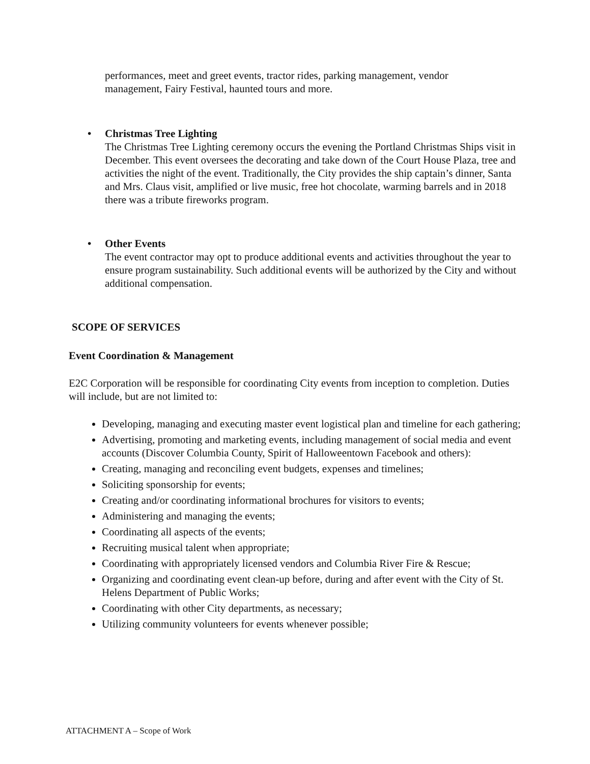performances, meet and greet events, tractor rides, parking management, vendor management, Fairy Festival, haunted tours and more.
• Christmas Tree Lighting
The Christmas Tree Lighting ceremony occurs the evening the Portland Christmas Ships visit in December. This event oversees the decorating and take down of the Court House Plaza, tree and activities the night of the event. Traditionally, the City provides the ship captain’s dinner, Santa and Mrs. Claus visit, amplified or live music, free hot chocolate, warming barrels and in 2018 there was a tribute fireworks program.
• Other Events
The event contractor may opt to produce additional events and activities throughout the year to ensure program sustainability. Such additional events will be authorized by the City and without additional compensation.
SCOPE OF SERVICES
Event Coordination & Management
E2C Corporation will be responsible for coordinating City events from inception to completion. Duties will include, but are not limited to:
Developing, managing and executing master event logistical plan and timeline for each gathering;
Advertising, promoting and marketing events, including management of social media and event accounts (Discover Columbia County, Spirit of Halloweentown Facebook and others):
Creating, managing and reconciling event budgets, expenses and timelines;
Soliciting sponsorship for events;
Creating and/or coordinating informational brochures for visitors to events;
Administering and managing the events;
Coordinating all aspects of the events;
Recruiting musical talent when appropriate;
Coordinating with appropriately licensed vendors and Columbia River Fire & Rescue;
Organizing and coordinating event clean-up before, during and after event with the City of St. Helens Department of Public Works;
Coordinating with other City departments, as necessary;
Utilizing community volunteers for events whenever possible;
ATTACHMENT A – Scope of Work